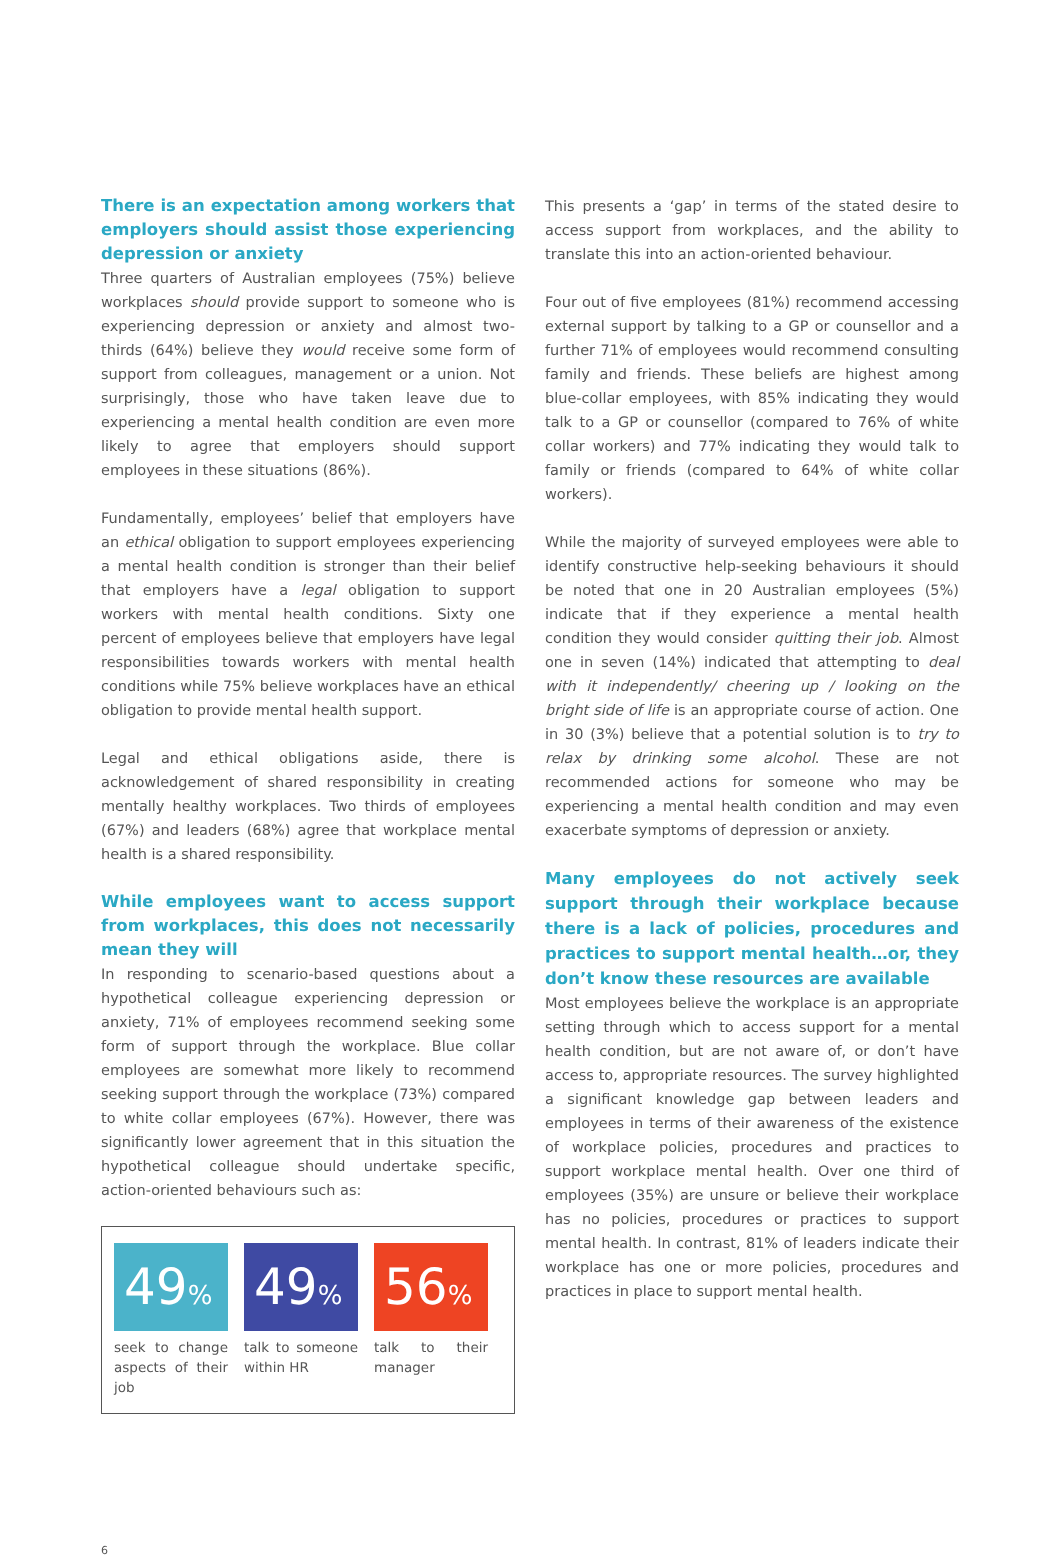There is an expectation among workers that employers should assist those experiencing depression or anxiety
Three quarters of Australian employees (75%) believe workplaces should provide support to someone who is experiencing depression or anxiety and almost two-thirds (64%) believe they would receive some form of support from colleagues, management or a union. Not surprisingly, those who have taken leave due to experiencing a mental health condition are even more likely to agree that employers should support employees in these situations (86%).
Fundamentally, employees’ belief that employers have an ethical obligation to support employees experiencing a mental health condition is stronger than their belief that employers have a legal obligation to support workers with mental health conditions. Sixty one percent of employees believe that employers have legal responsibilities towards workers with mental health conditions while 75% believe workplaces have an ethical obligation to provide mental health support.
Legal and ethical obligations aside, there is acknowledgement of shared responsibility in creating mentally healthy workplaces. Two thirds of employees (67%) and leaders (68%) agree that workplace mental health is a shared responsibility.
While employees want to access support from workplaces, this does not necessarily mean they will
In responding to scenario-based questions about a hypothetical colleague experiencing depression or anxiety, 71% of employees recommend seeking some form of support through the workplace. Blue collar employees are somewhat more likely to recommend seeking support through the workplace (73%) compared to white collar employees (67%). However, there was significantly lower agreement that in this situation the hypothetical colleague should undertake specific, action-oriented behaviours such as:
49%
seek to change aspects of their job
49%
talk to someone within HR
56%
talk to their manager
This presents a ‘gap’ in terms of the stated desire to access support from workplaces, and the ability to translate this into an action-oriented behaviour.
Four out of five employees (81%) recommend accessing external support by talking to a GP or counsellor and a further 71% of employees would recommend consulting family and friends. These beliefs are highest among blue-collar employees, with 85% indicating they would talk to a GP or counsellor (compared to 76% of white collar workers) and 77% indicating they would talk to family or friends (compared to 64% of white collar workers).
While the majority of surveyed employees were able to identify constructive help-seeking behaviours it should be noted that one in 20 Australian employees (5%) indicate that if they experience a mental health condition they would consider quitting their job. Almost one in seven (14%) indicated that attempting to deal with it independently/ cheering up / looking on the bright side of life is an appropriate course of action. One in 30 (3%) believe that a potential solution is to try to relax by drinking some alcohol. These are not recommended actions for someone who may be experiencing a mental health condition and may even exacerbate symptoms of depression or anxiety.
Many employees do not actively seek support through their workplace because there is a lack of policies, procedures and practices to support mental health…or, they don’t know these resources are available
Most employees believe the workplace is an appropriate setting through which to access support for a mental health condition, but are not aware of, or don’t have access to, appropriate resources. The survey highlighted a significant knowledge gap between leaders and employees in terms of their awareness of the existence of workplace policies, procedures and practices to support workplace mental health. Over one third of employees (35%) are unsure or believe their workplace has no policies, procedures or practices to support mental health. In contrast, 81% of leaders indicate their workplace has one or more policies, procedures and practices in place to support mental health.
6